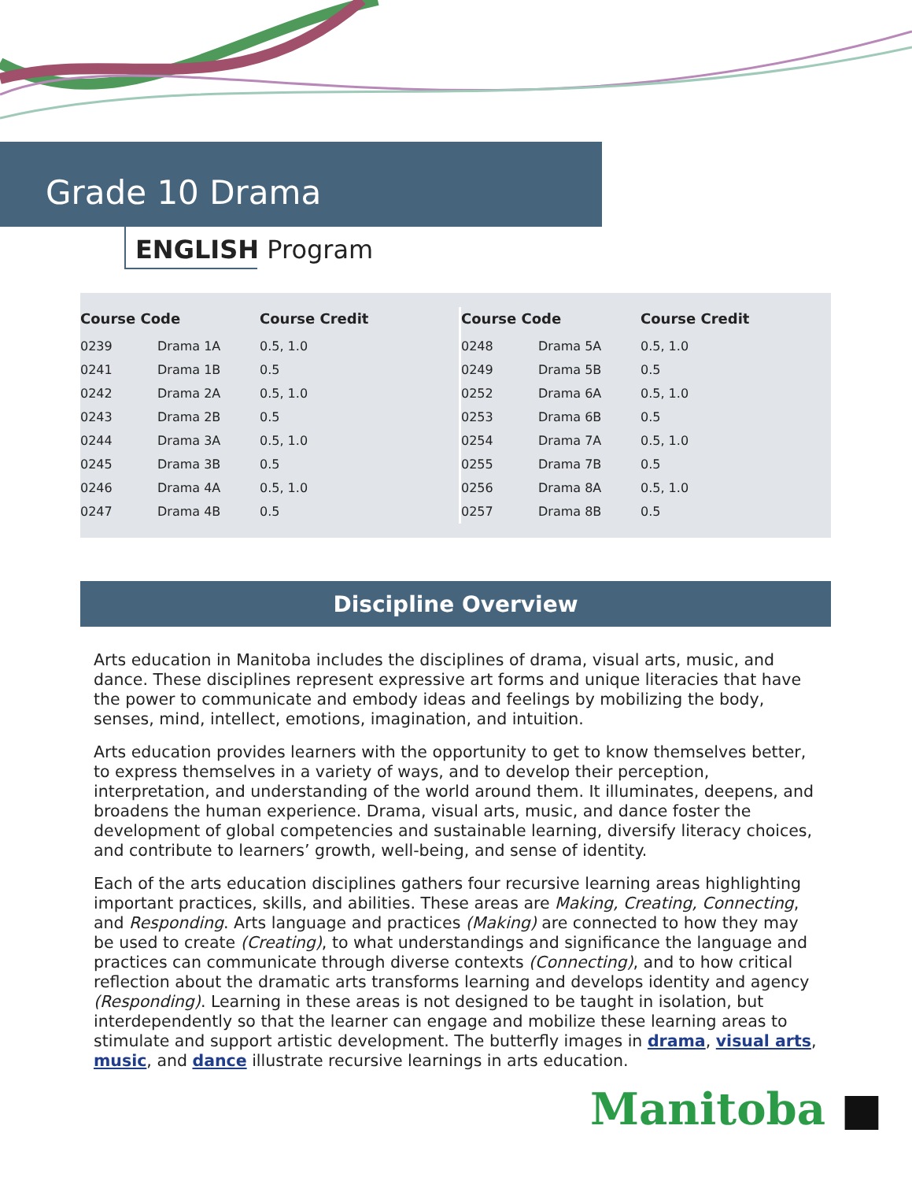Grade 10 Drama
ENGLISH Program
| Course Code | | Course Credit |
| --- | --- | --- |
| 0239 | Drama 1A | 0.5, 1.0 |
| 0241 | Drama 1B | 0.5 |
| 0242 | Drama 2A | 0.5, 1.0 |
| 0243 | Drama 2B | 0.5 |
| 0244 | Drama 3A | 0.5, 1.0 |
| 0245 | Drama 3B | 0.5 |
| 0246 | Drama 4A | 0.5, 1.0 |
| 0247 | Drama 4B | 0.5 |
| Course Code | | Course Credit |
| --- | --- | --- |
| 0248 | Drama 5A | 0.5, 1.0 |
| 0249 | Drama 5B | 0.5 |
| 0252 | Drama 6A | 0.5, 1.0 |
| 0253 | Drama 6B | 0.5 |
| 0254 | Drama 7A | 0.5, 1.0 |
| 0255 | Drama 7B | 0.5 |
| 0256 | Drama 8A | 0.5, 1.0 |
| 0257 | Drama 8B | 0.5 |
Discipline Overview
Arts education in Manitoba includes the disciplines of drama, visual arts, music, and dance. These disciplines represent expressive art forms and unique literacies that have the power to communicate and embody ideas and feelings by mobilizing the body, senses, mind, intellect, emotions, imagination, and intuition.
Arts education provides learners with the opportunity to get to know themselves better, to express themselves in a variety of ways, and to develop their perception, interpretation, and understanding of the world around them. It illuminates, deepens, and broadens the human experience. Drama, visual arts, music, and dance foster the development of global competencies and sustainable learning, diversify literacy choices, and contribute to learners’ growth, well-being, and sense of identity.
Each of the arts education disciplines gathers four recursive learning areas highlighting important practices, skills, and abilities. These areas are Making, Creating, Connecting, and Responding. Arts language and practices (Making) are connected to how they may be used to create (Creating), to what understandings and significance the language and practices can communicate through diverse contexts (Connecting), and to how critical reflection about the dramatic arts transforms learning and develops identity and agency (Responding). Learning in these areas is not designed to be taught in isolation, but interdependently so that the learner can engage and mobilize these learning areas to stimulate and support artistic development. The butterfly images in drama, visual arts, music, and dance illustrate recursive learnings in arts education.
Manitoba ■